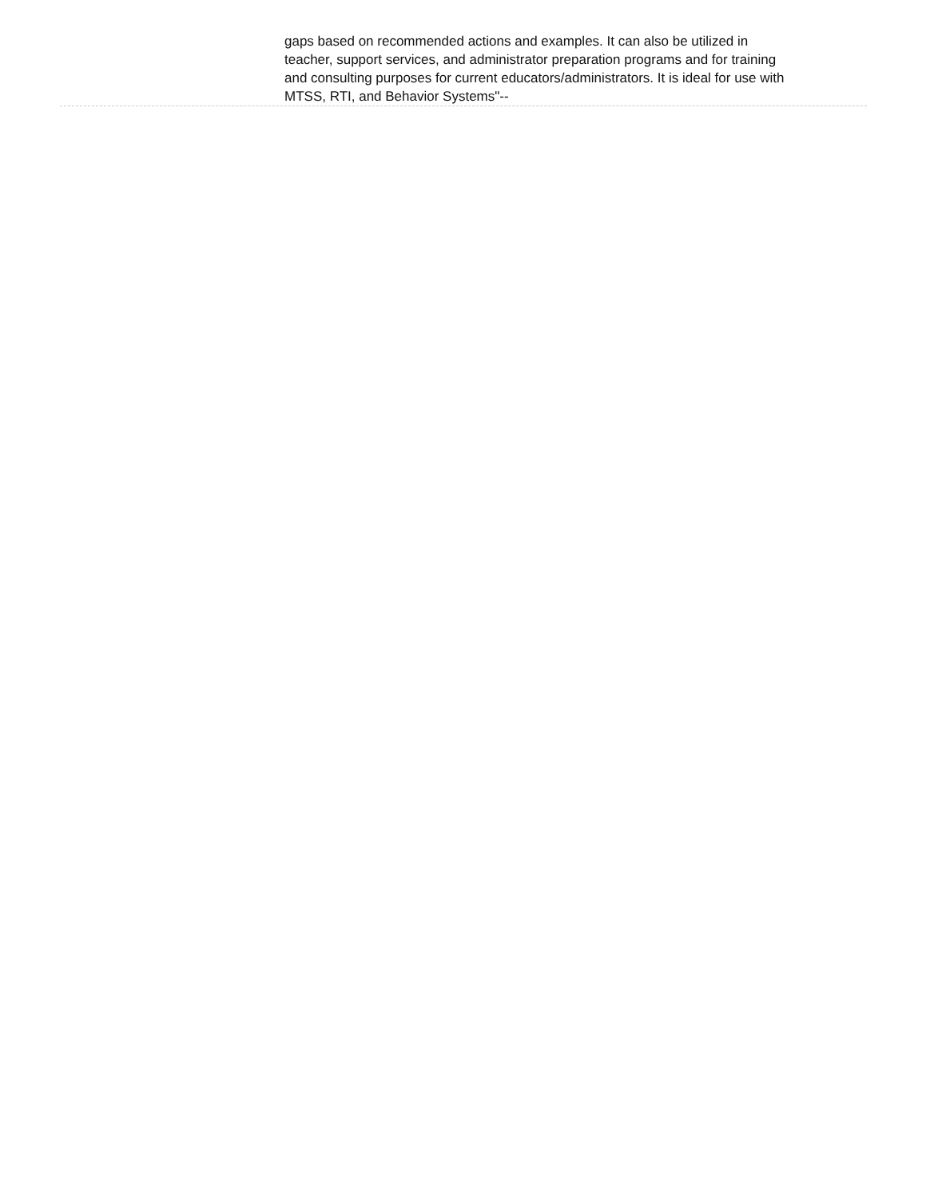gaps based on recommended actions and examples. It can also be utilized in teacher, support services, and administrator preparation programs and for training and consulting purposes for current educators/administrators. It is ideal for use with MTSS, RTI, and Behavior Systems"--